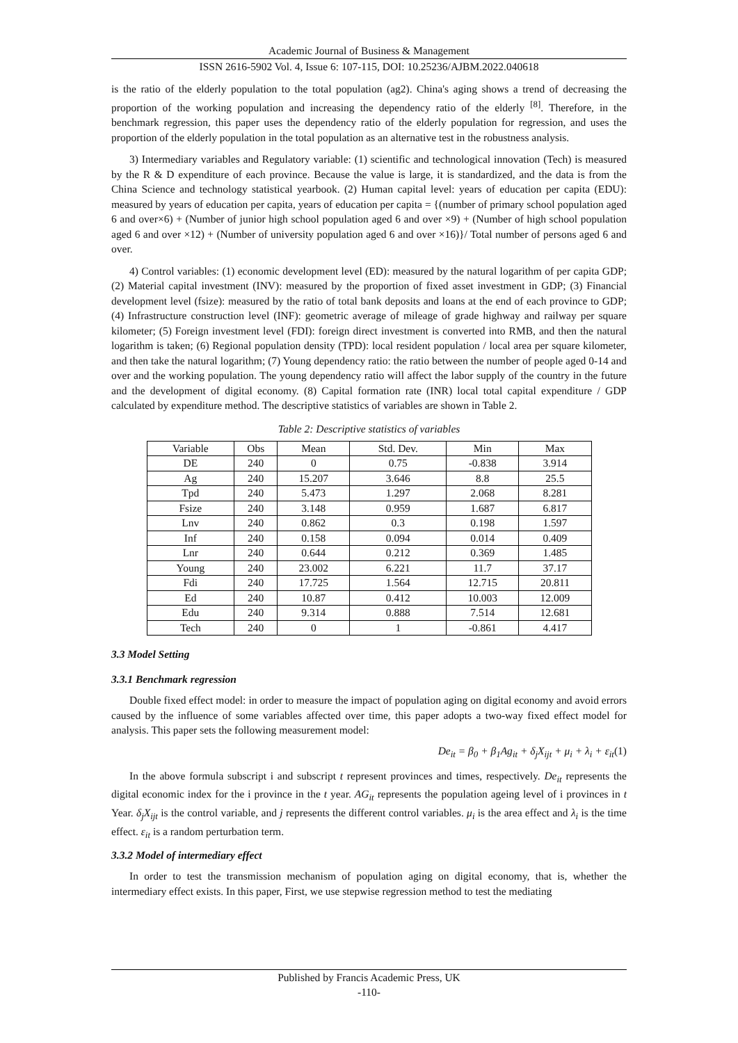Academic Journal of Business & Management
ISSN 2616-5902 Vol. 4, Issue 6: 107-115, DOI: 10.25236/AJBM.2022.040618
is the ratio of the elderly population to the total population (ag2). China's aging shows a trend of decreasing the proportion of the working population and increasing the dependency ratio of the elderly <sup>[8]</sup>. Therefore, in the benchmark regression, this paper uses the dependency ratio of the elderly population for regression, and uses the proportion of the elderly population in the total population as an alternative test in the robustness analysis.
3) Intermediary variables and Regulatory variable: (1) scientific and technological innovation (Tech) is measured by the R & D expenditure of each province. Because the value is large, it is standardized, and the data is from the China Science and technology statistical yearbook. (2) Human capital level: years of education per capita (EDU): measured by years of education per capita, years of education per capita = {(number of primary school population aged 6 and over×6) + (Number of junior high school population aged 6 and over ×9) + (Number of high school population aged 6 and over ×12) + (Number of university population aged 6 and over ×16)}/ Total number of persons aged 6 and over.
4) Control variables: (1) economic development level (ED): measured by the natural logarithm of per capita GDP; (2) Material capital investment (INV): measured by the proportion of fixed asset investment in GDP; (3) Financial development level (fsize): measured by the ratio of total bank deposits and loans at the end of each province to GDP; (4) Infrastructure construction level (INF): geometric average of mileage of grade highway and railway per square kilometer; (5) Foreign investment level (FDI): foreign direct investment is converted into RMB, and then the natural logarithm is taken; (6) Regional population density (TPD): local resident population / local area per square kilometer, and then take the natural logarithm; (7) Young dependency ratio: the ratio between the number of people aged 0-14 and over and the working population. The young dependency ratio will affect the labor supply of the country in the future and the development of digital economy. (8) Capital formation rate (INR) local total capital expenditure / GDP calculated by expenditure method. The descriptive statistics of variables are shown in Table 2.
Table 2: Descriptive statistics of variables
| Variable | Obs | Mean | Std. Dev. | Min | Max |
| --- | --- | --- | --- | --- | --- |
| DE | 240 | 0 | 0.75 | -0.838 | 3.914 |
| Ag | 240 | 15.207 | 3.646 | 8.8 | 25.5 |
| Tpd | 240 | 5.473 | 1.297 | 2.068 | 8.281 |
| Fsize | 240 | 3.148 | 0.959 | 1.687 | 6.817 |
| Lnv | 240 | 0.862 | 0.3 | 0.198 | 1.597 |
| Inf | 240 | 0.158 | 0.094 | 0.014 | 0.409 |
| Lnr | 240 | 0.644 | 0.212 | 0.369 | 1.485 |
| Young | 240 | 23.002 | 6.221 | 11.7 | 37.17 |
| Fdi | 240 | 17.725 | 1.564 | 12.715 | 20.811 |
| Ed | 240 | 10.87 | 0.412 | 10.003 | 12.009 |
| Edu | 240 | 9.314 | 0.888 | 7.514 | 12.681 |
| Tech | 240 | 0 | 1 | -0.861 | 4.417 |
3.3 Model Setting
3.3.1 Benchmark regression
Double fixed effect model: in order to measure the impact of population aging on digital economy and avoid errors caused by the influence of some variables affected over time, this paper adopts a two-way fixed effect model for analysis. This paper sets the following measurement model:
De<sub>it</sub> = β<sub>0</sub> + β<sub>1</sub>Ag<sub>it</sub> + δ<sub>j</sub>X<sub>ijt</sub> + μ<sub>i</sub> + λ<sub>i</sub> + ε<sub>it</sub>(1)
In the above formula subscript i and subscript t represent provinces and times, respectively. De<sub>it</sub> represents the digital economic index for the i province in the t year. AG<sub>it</sub> represents the population ageing level of i provinces in t Year. δ<sub>j</sub>X<sub>ijt</sub> is the control variable, and j represents the different control variables. μ<sub>i</sub> is the area effect and λ<sub>i</sub> is the time effect. ε<sub>it</sub> is a random perturbation term.
3.3.2 Model of intermediary effect
In order to test the transmission mechanism of population aging on digital economy, that is, whether the intermediary effect exists. In this paper, First, we use stepwise regression method to test the mediating
Published by Francis Academic Press, UK
-110-